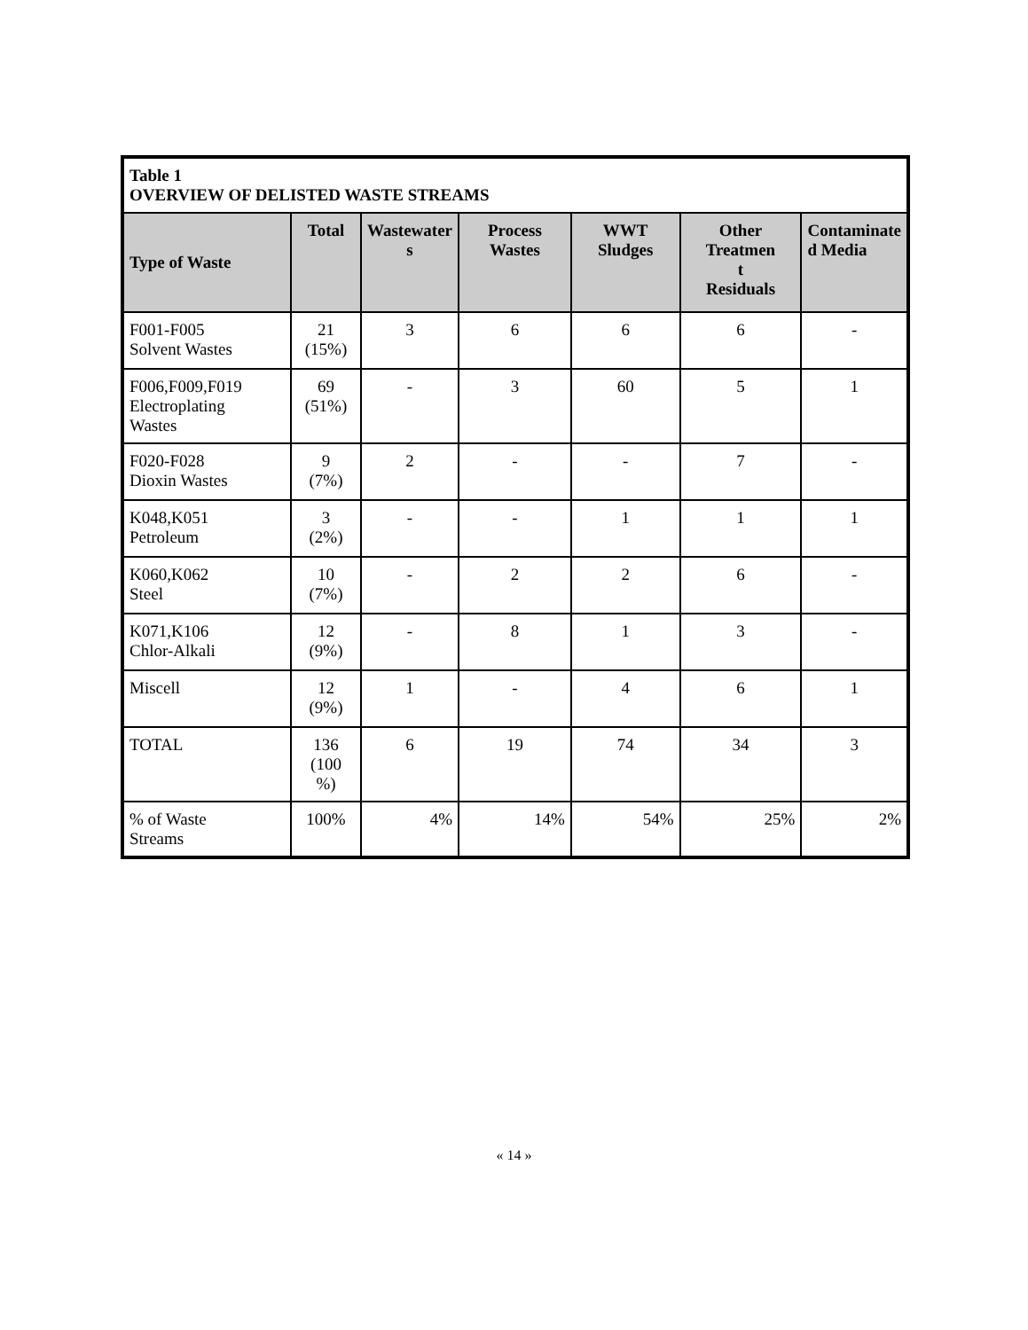| Table 1 OVERVIEW OF DELISTED WASTE STREAMS | | | | | | |
| Type of Waste | Total | Wastewater s | Process Wastes | WWT Sludges | Other Treatmen t Residuals | Contaminate d Media |
| F001-F005 Solvent Wastes | 21 (15%) | 3 | 6 | 6 | 6 | - |
| F006,F009,F019 Electroplating Wastes | 69 (51%) | - | 3 | 60 | 5 | 1 |
| F020-F028 Dioxin Wastes | 9 (7%) | 2 | - | - | 7 | - |
| K048,K051 Petroleum | 3 (2%) | - | - | 1 | 1 | 1 |
| K060,K062 Steel | 10 (7%) | - | 2 | 2 | 6 | - |
| K071,K106 Chlor-Alkali | 12 (9%) | - | 8 | 1 | 3 | - |
| Miscell | 12 (9%) | 1 | - | 4 | 6 | 1 |
| TOTAL | 136 (100 %) | 6 | 19 | 74 | 34 | 3 |
| % of Waste Streams | 100% | 4% | 14% | 54% | 25% | 2% |
« 14 »